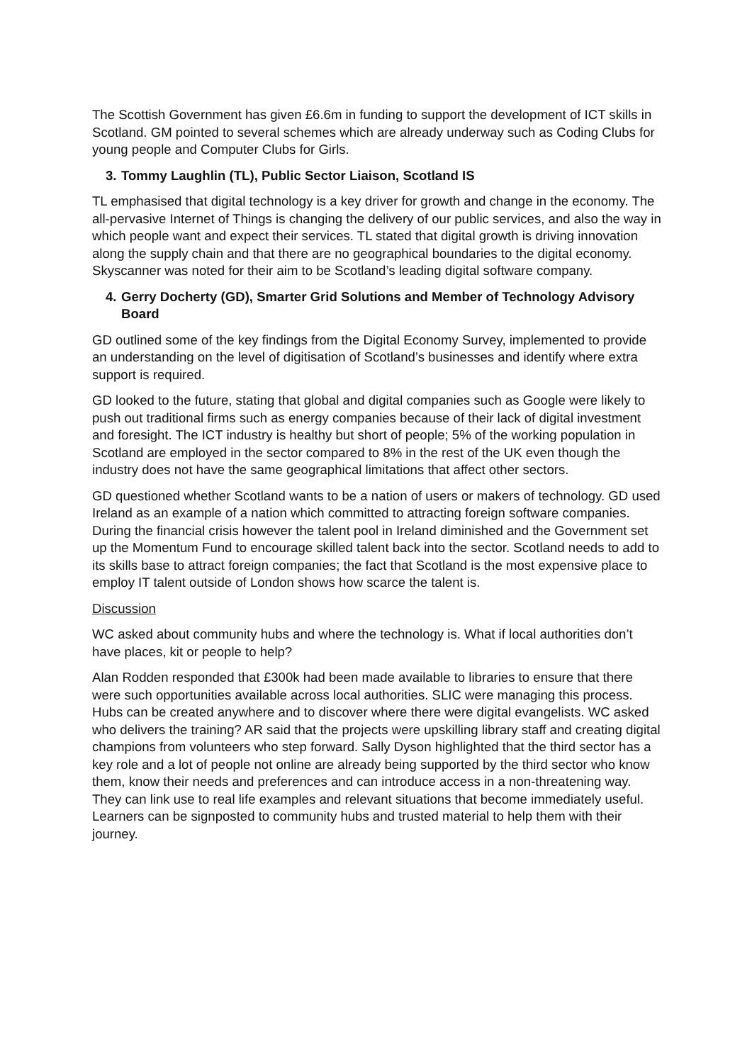The Scottish Government has given £6.6m in funding to support the development of ICT skills in Scotland. GM pointed to several schemes which are already underway such as Coding Clubs for young people and Computer Clubs for Girls.
3. Tommy Laughlin (TL), Public Sector Liaison, Scotland IS
TL emphasised that digital technology is a key driver for growth and change in the economy. The all-pervasive Internet of Things is changing the delivery of our public services, and also the way in which people want and expect their services. TL stated that digital growth is driving innovation along the supply chain and that there are no geographical boundaries to the digital economy. Skyscanner was noted for their aim to be Scotland’s leading digital software company.
4. Gerry Docherty (GD), Smarter Grid Solutions and Member of Technology Advisory Board
GD outlined some of the key findings from the Digital Economy Survey, implemented to provide an understanding on the level of digitisation of Scotland’s businesses and identify where extra support is required.
GD looked to the future, stating that global and digital companies such as Google were likely to push out traditional firms such as energy companies because of their lack of digital investment and foresight. The ICT industry is healthy but short of people; 5% of the working population in Scotland are employed in the sector compared to 8% in the rest of the UK even though the industry does not have the same geographical limitations that affect other sectors.
GD questioned whether Scotland wants to be a nation of users or makers of technology. GD used Ireland as an example of a nation which committed to attracting foreign software companies. During the financial crisis however the talent pool in Ireland diminished and the Government set up the Momentum Fund to encourage skilled talent back into the sector. Scotland needs to add to its skills base to attract foreign companies; the fact that Scotland is the most expensive place to employ IT talent outside of London shows how scarce the talent is.
Discussion
WC asked about community hubs and where the technology is. What if local authorities don’t have places, kit or people to help?
Alan Rodden responded that £300k had been made available to libraries to ensure that there were such opportunities available across local authorities. SLIC were managing this process. Hubs can be created anywhere and to discover where there were digital evangelists. WC asked who delivers the training? AR said that the projects were upskilling library staff and creating digital champions from volunteers who step forward. Sally Dyson highlighted that the third sector has a key role and a lot of people not online are already being supported by the third sector who know them, know their needs and preferences and can introduce access in a non-threatening way. They can link use to real life examples and relevant situations that become immediately useful. Learners can be signposted to community hubs and trusted material to help them with their journey.